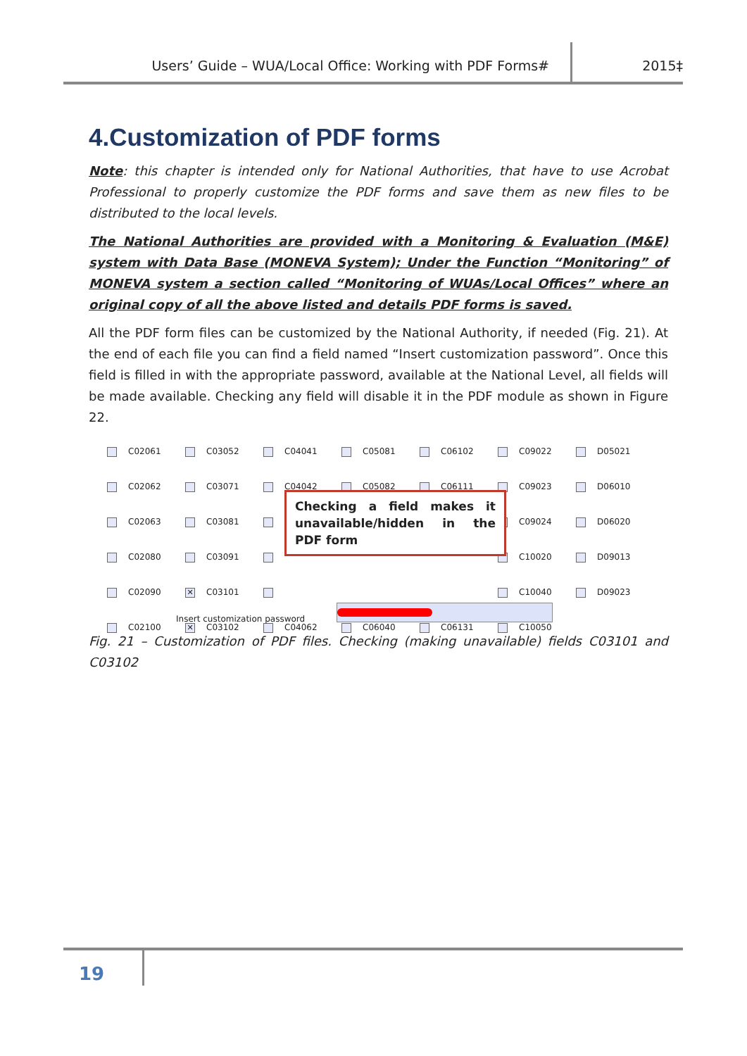Users’ Guide – WUA/Local Office: Working with PDF Forms# 2015‡
4.Customization of PDF forms
Note: this chapter is intended only for National Authorities, that have to use Acrobat Professional to properly customize the PDF forms and save them as new files to be distributed to the local levels.
The National Authorities are provided with a Monitoring & Evaluation (M&E) system with Data Base (MONEVA System); Under the Function “Monitoring” of MONEVA system a section called “Monitoring of WUAs/Local Offices” where an original copy of all the above listed and details PDF forms is saved.
All the PDF form files can be customized by the National Authority, if needed (Fig. 21). At the end of each file you can find a field named “Insert customization password”. Once this field is filled in with the appropriate password, available at the National Level, all fields will be made available. Checking any field will disable it in the PDF module as shown in Figure 22.
C02061
C03052
C04041
C05081
C06102
C09022
D05021
C02062
C03071
C04042
C05082
C06111
C09023
D06010
C02063
C03081
C09024
D06020
C02080
C03091
C10020
D09013
C02090
✕ C03101
C10040
D09023
C02100
✕ C03102
C04062
C06040
C06131
C10050
Checking a field makes it unavailable/hidden in the PDF form
Insert customization password
Fig. 21 – Customization of PDF files. Checking (making unavailable) fields C03101 and C03102
19